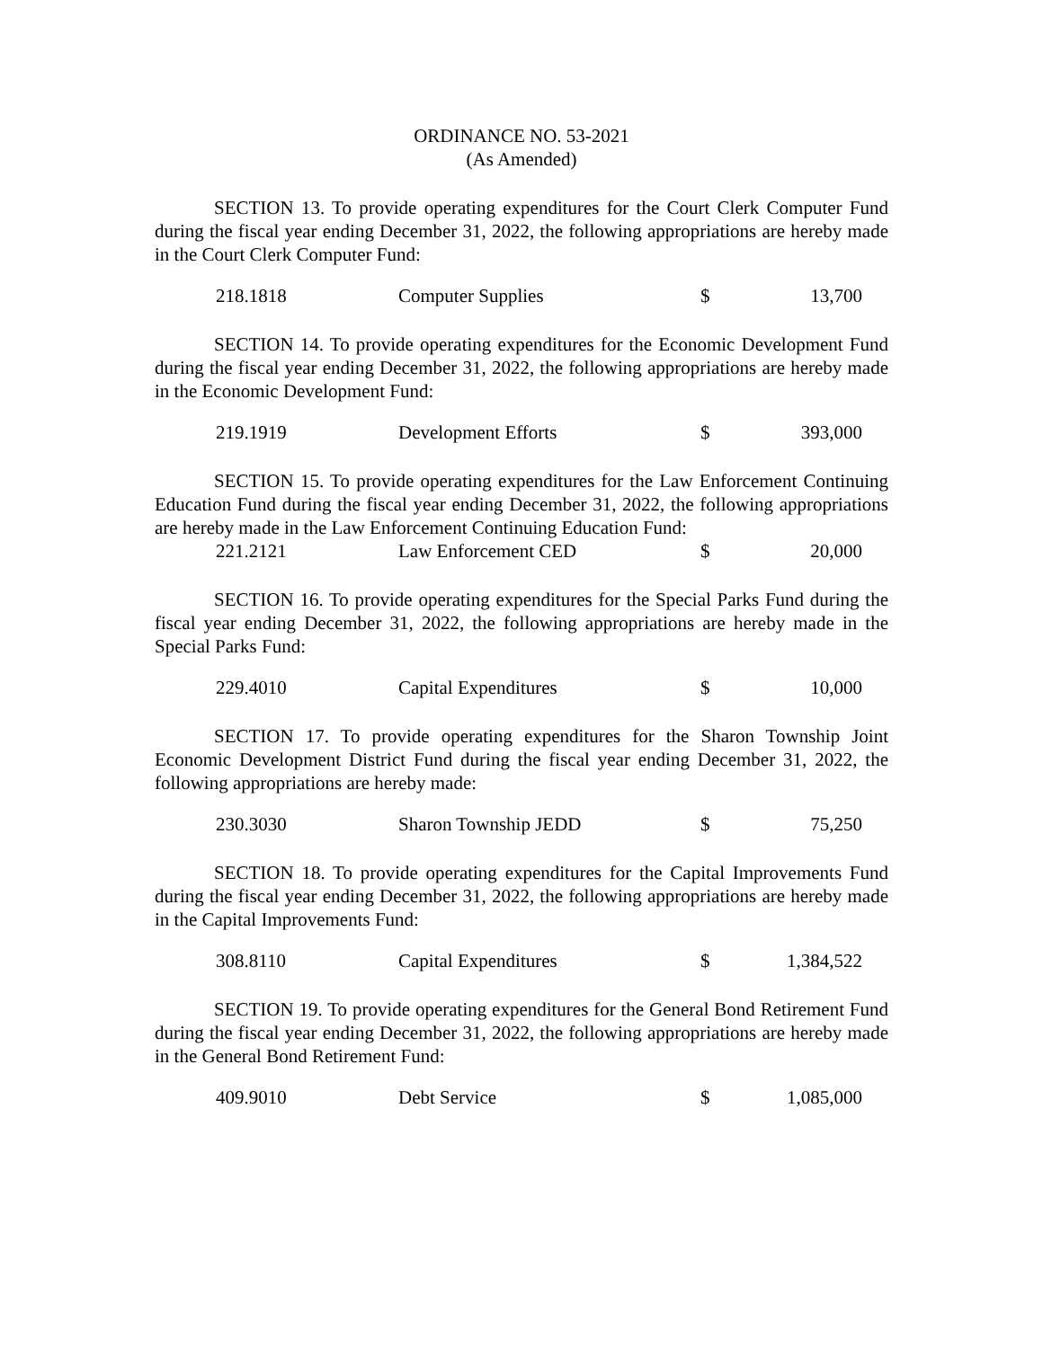ORDINANCE NO. 53-2021
(As Amended)
SECTION 13. To provide operating expenditures for the Court Clerk Computer Fund during the fiscal year ending December 31, 2022, the following appropriations are hereby made in the Court Clerk Computer Fund:
| 218.1818 | Computer Supplies | $ | 13,700 |
SECTION 14. To provide operating expenditures for the Economic Development Fund during the fiscal year ending December 31, 2022, the following appropriations are hereby made in the Economic Development Fund:
| 219.1919 | Development Efforts | $ | 393,000 |
SECTION 15. To provide operating expenditures for the Law Enforcement Continuing Education Fund during the fiscal year ending December 31, 2022, the following appropriations are hereby made in the Law Enforcement Continuing Education Fund:
| 221.2121 | Law Enforcement CED | $ | 20,000 |
SECTION 16. To provide operating expenditures for the Special Parks Fund during the fiscal year ending December 31, 2022, the following appropriations are hereby made in the Special Parks Fund:
| 229.4010 | Capital Expenditures | $ | 10,000 |
SECTION 17. To provide operating expenditures for the Sharon Township Joint Economic Development District Fund during the fiscal year ending December 31, 2022, the following appropriations are hereby made:
| 230.3030 | Sharon Township JEDD | $ | 75,250 |
SECTION 18. To provide operating expenditures for the Capital Improvements Fund during the fiscal year ending December 31, 2022, the following appropriations are hereby made in the Capital Improvements Fund:
| 308.8110 | Capital Expenditures | $ | 1,384,522 |
SECTION 19. To provide operating expenditures for the General Bond Retirement Fund during the fiscal year ending December 31, 2022, the following appropriations are hereby made in the General Bond Retirement Fund:
| 409.9010 | Debt Service | $ | 1,085,000 |